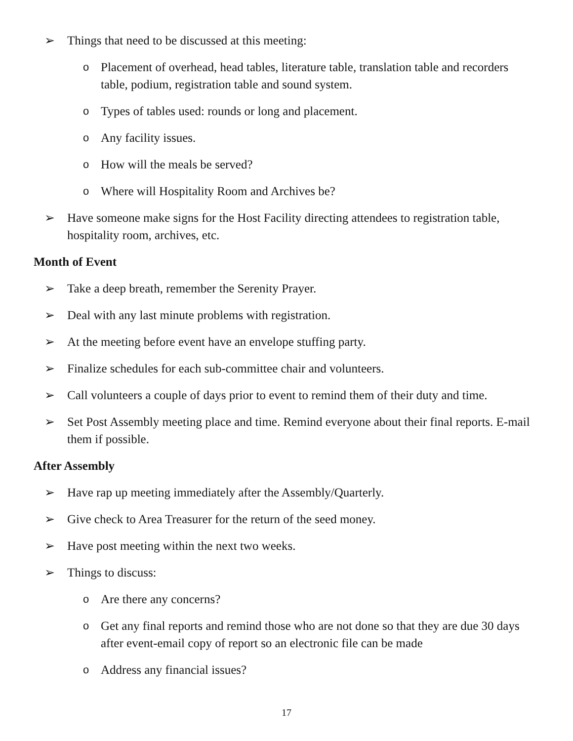➢ Things that need to be discussed at this meeting:
o Placement of overhead, head tables, literature table, translation table and recorders table, podium, registration table and sound system.
o Types of tables used: rounds or long and placement.
o Any facility issues.
o How will the meals be served?
o Where will Hospitality Room and Archives be?
➢ Have someone make signs for the Host Facility directing attendees to registration table, hospitality room, archives, etc.
Month of Event
➢ Take a deep breath, remember the Serenity Prayer.
➢ Deal with any last minute problems with registration.
➢ At the meeting before event have an envelope stuffing party.
➢ Finalize schedules for each sub-committee chair and volunteers.
➢ Call volunteers a couple of days prior to event to remind them of their duty and time.
➢ Set Post Assembly meeting place and time. Remind everyone about their final reports. E-mail them if possible.
After Assembly
➢ Have rap up meeting immediately after the Assembly/Quarterly.
➢ Give check to Area Treasurer for the return of the seed money.
➢ Have post meeting within the next two weeks.
➢ Things to discuss:
o Are there any concerns?
o Get any final reports and remind those who are not done so that they are due 30 days after event-email copy of report so an electronic file can be made
o Address any financial issues?
17